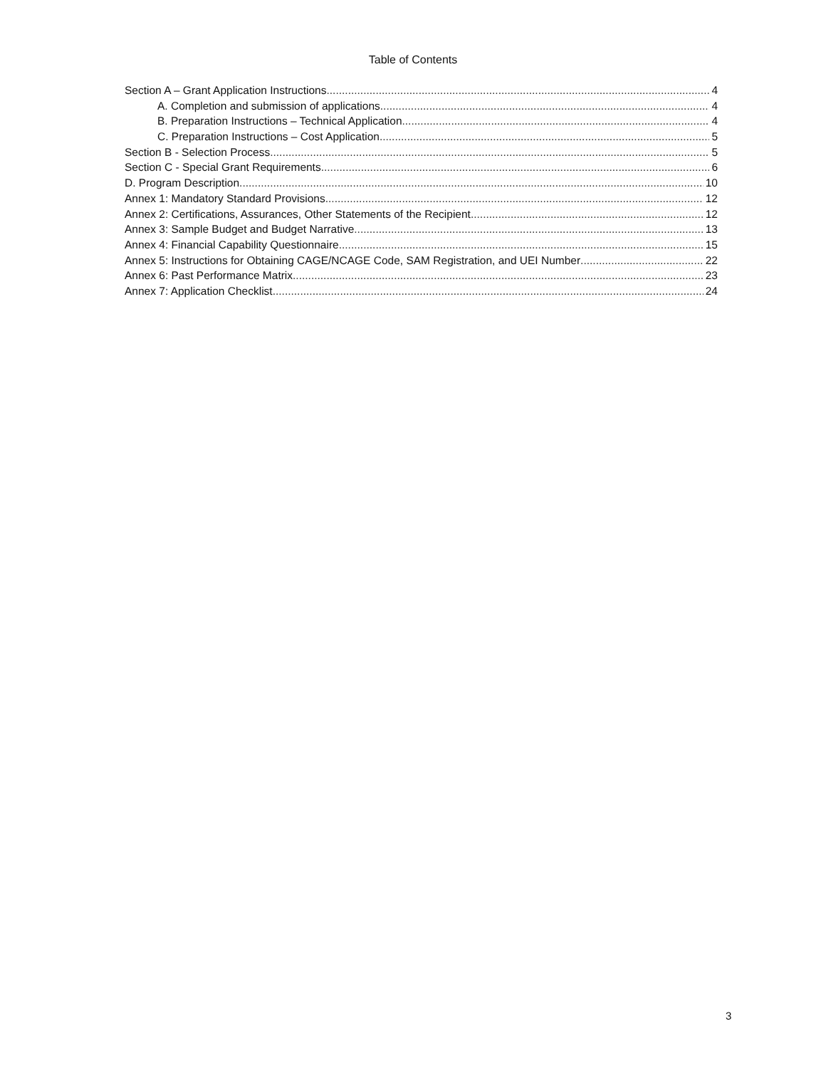Table of Contents
Section A – Grant Application Instructions 4
A. Completion and submission of applications 4
B. Preparation Instructions – Technical Application 4
C. Preparation Instructions – Cost Application 5
Section B - Selection Process 5
Section C - Special Grant Requirements 6
D. Program Description 10
Annex 1: Mandatory Standard Provisions 12
Annex 2: Certifications, Assurances, Other Statements of the Recipient 12
Annex 3: Sample Budget and Budget Narrative 13
Annex 4: Financial Capability Questionnaire 15
Annex 5: Instructions for Obtaining CAGE/NCAGE Code, SAM Registration, and UEI Number 22
Annex 6: Past Performance Matrix 23
Annex 7: Application Checklist 24
3